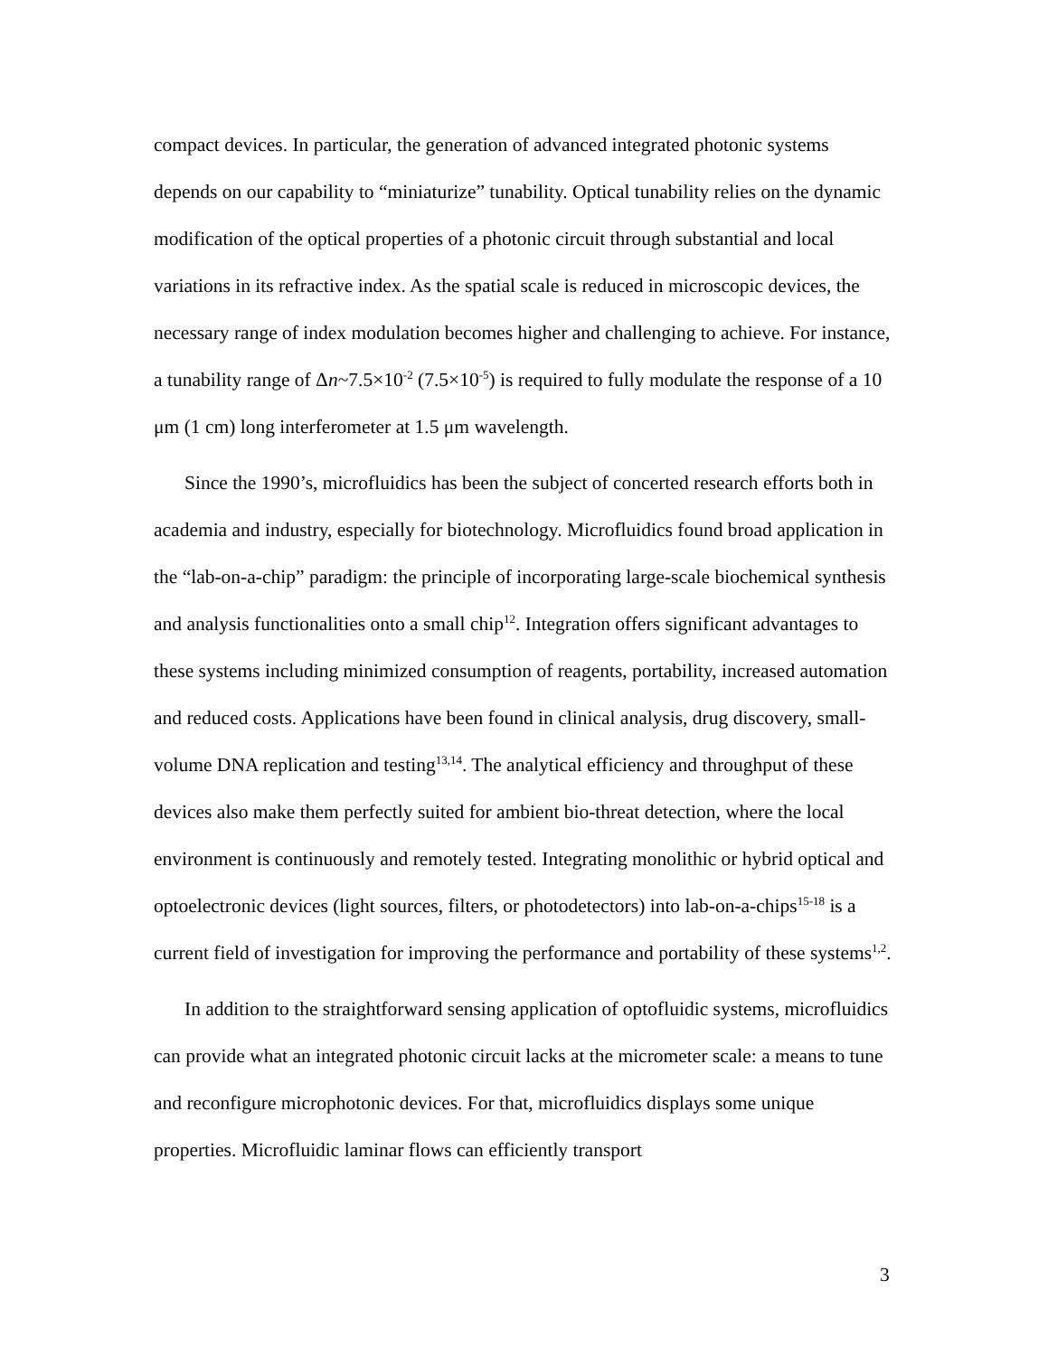compact devices. In particular, the generation of advanced integrated photonic systems depends on our capability to “miniaturize” tunability. Optical tunability relies on the dynamic modification of the optical properties of a photonic circuit through substantial and local variations in its refractive index. As the spatial scale is reduced in microscopic devices, the necessary range of index modulation becomes higher and challenging to achieve. For instance, a tunability range of Δn~7.5×10<sup>-2</sup> (7.5×10<sup>-5</sup>) is required to fully modulate the response of a 10 μm (1 cm) long interferometer at 1.5 μm wavelength.
Since the 1990’s, microfluidics has been the subject of concerted research efforts both in academia and industry, especially for biotechnology. Microfluidics found broad application in the “lab-on-a-chip” paradigm: the principle of incorporating large-scale biochemical synthesis and analysis functionalities onto a small chip<sup>12</sup>. Integration offers significant advantages to these systems including minimized consumption of reagents, portability, increased automation and reduced costs. Applications have been found in clinical analysis, drug discovery, small-volume DNA replication and testing<sup>13,14</sup>. The analytical efficiency and throughput of these devices also make them perfectly suited for ambient bio-threat detection, where the local environment is continuously and remotely tested. Integrating monolithic or hybrid optical and optoelectronic devices (light sources, filters, or photodetectors) into lab-on-a-chips<sup>15-18</sup> is a current field of investigation for improving the performance and portability of these systems<sup>1,2</sup>.
In addition to the straightforward sensing application of optofluidic systems, microfluidics can provide what an integrated photonic circuit lacks at the micrometer scale: a means to tune and reconfigure microphotonic devices. For that, microfluidics displays some unique properties. Microfluidic laminar flows can efficiently transport
3